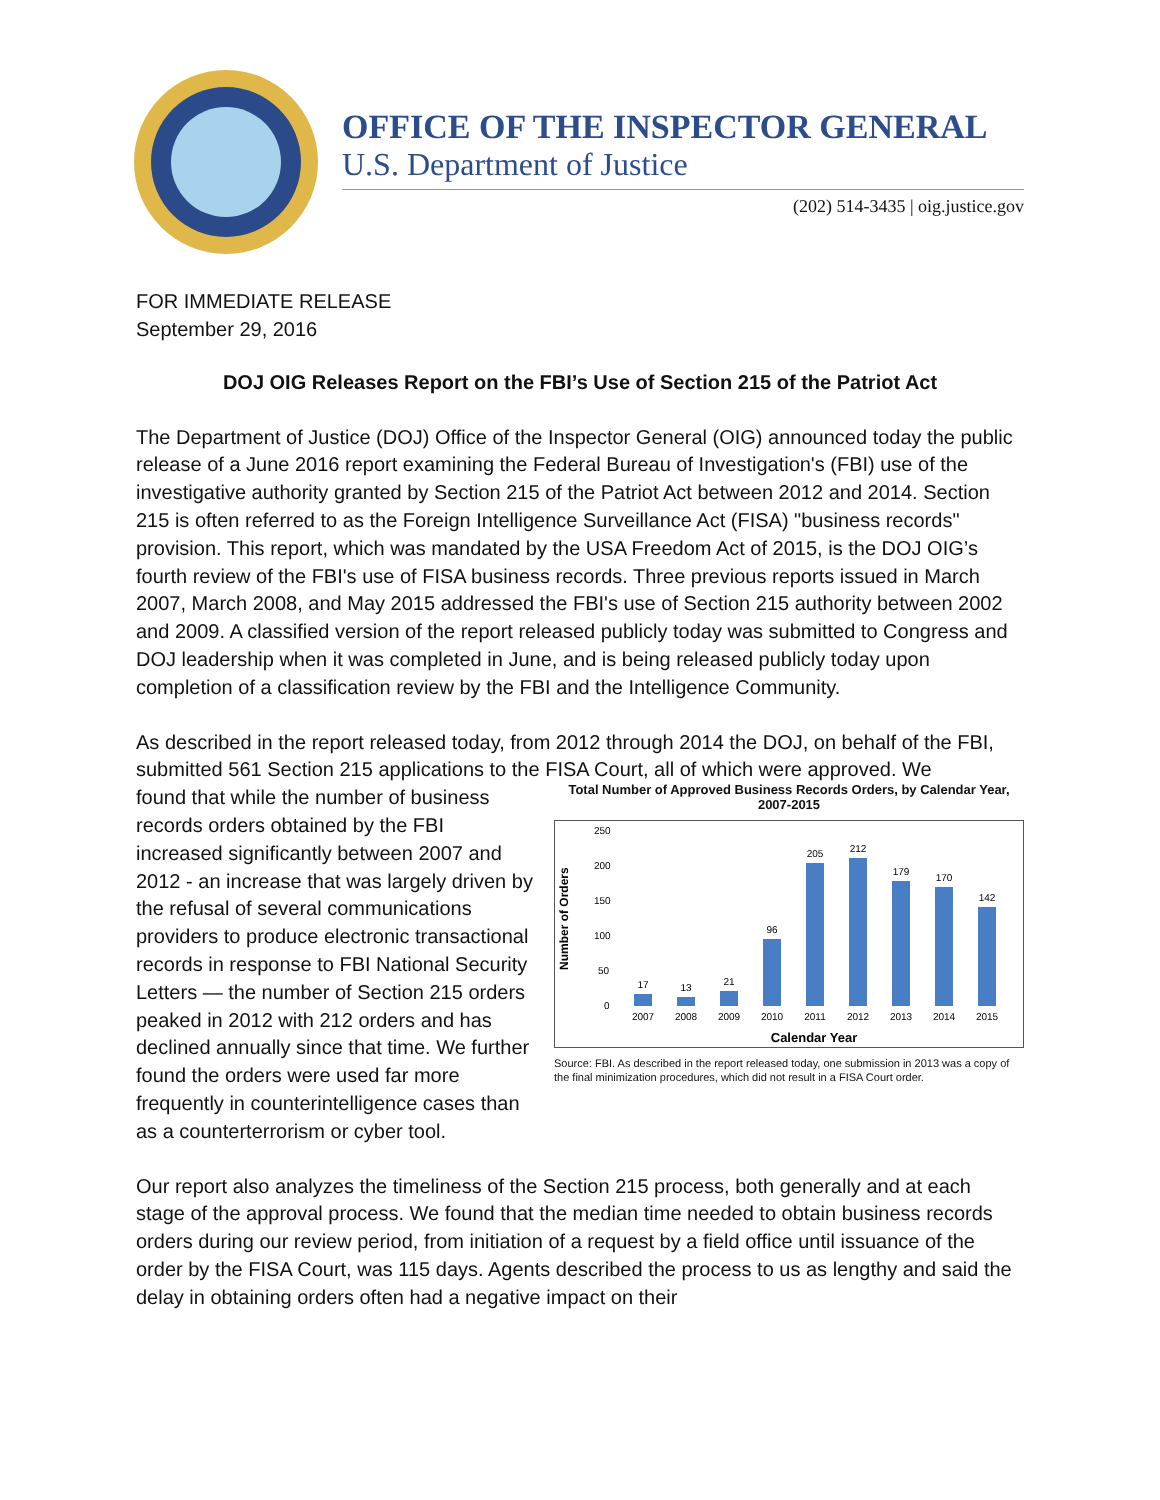OFFICE OF THE INSPECTOR GENERAL
U.S. Department of Justice
(202) 514-3435 | oig.justice.gov
FOR IMMEDIATE RELEASE
September 29, 2016
DOJ OIG Releases Report on the FBI’s Use of Section 215 of the Patriot Act
The Department of Justice (DOJ) Office of the Inspector General (OIG) announced today the public release of a June 2016 report examining the Federal Bureau of Investigation's (FBI) use of the investigative authority granted by Section 215 of the Patriot Act between 2012 and 2014. Section 215 is often referred to as the Foreign Intelligence Surveillance Act (FISA) "business records" provision. This report, which was mandated by the USA Freedom Act of 2015, is the DOJ OIG’s fourth review of the FBI's use of FISA business records. Three previous reports issued in March 2007, March 2008, and May 2015 addressed the FBI's use of Section 215 authority between 2002 and 2009. A classified version of the report released publicly today was submitted to Congress and DOJ leadership when it was completed in June, and is being released publicly today upon completion of a classification review by the FBI and the Intelligence Community.
As described in the report released today, from 2012 through 2014 the DOJ, on behalf of the FBI, submitted 561 Section 215 applications to the FISA Court, all of which were approved. We
found that while the number of business records orders obtained by the FBI increased significantly between 2007 and 2012 - an increase that was largely driven by the refusal of several communications providers to produce electronic transactional records in response to FBI National Security Letters — the number of Section 215 orders peaked in 2012 with 212 orders and has declined annually since that time. We further found the orders were used far more frequently in counterintelligence cases than as a counterterrorism or cyber tool.
Total Number of Approved Business Records Orders, by Calendar Year, 2007-2015
Number of Orders
250
200
150
100
50
0
17
13
21
96
205
212
179
170
142
2007
2008
2009
2010
2011
2012
2013
2014
2015
Calendar Year
Source: FBI. As described in the report released today, one submission in 2013 was a copy of the final minimization procedures, which did not result in a FISA Court order.
Our report also analyzes the timeliness of the Section 215 process, both generally and at each stage of the approval process. We found that the median time needed to obtain business records orders during our review period, from initiation of a request by a field office until issuance of the order by the FISA Court, was 115 days. Agents described the process to us as lengthy and said the delay in obtaining orders often had a negative impact on their